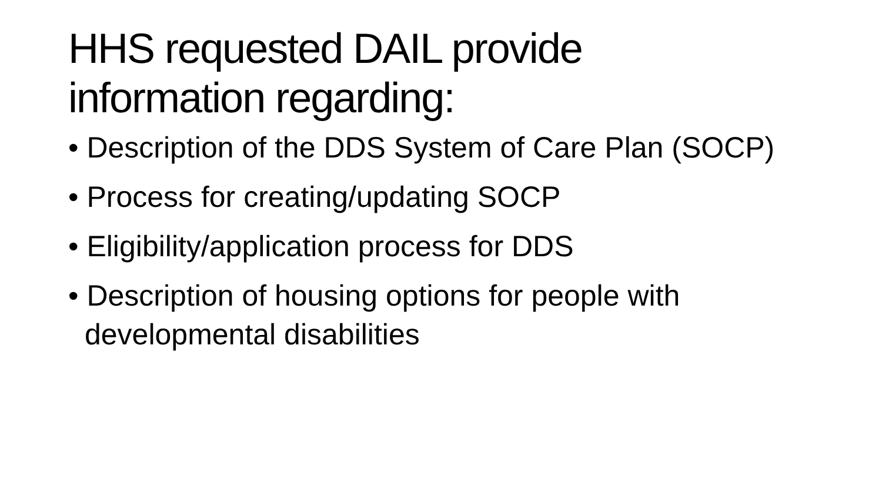HHS requested DAIL provide
information regarding:
• Description of the DDS System of Care Plan (SOCP)
• Process for creating/updating SOCP
• Eligibility/application process for DDS
• Description of housing options for people with developmental disabilities